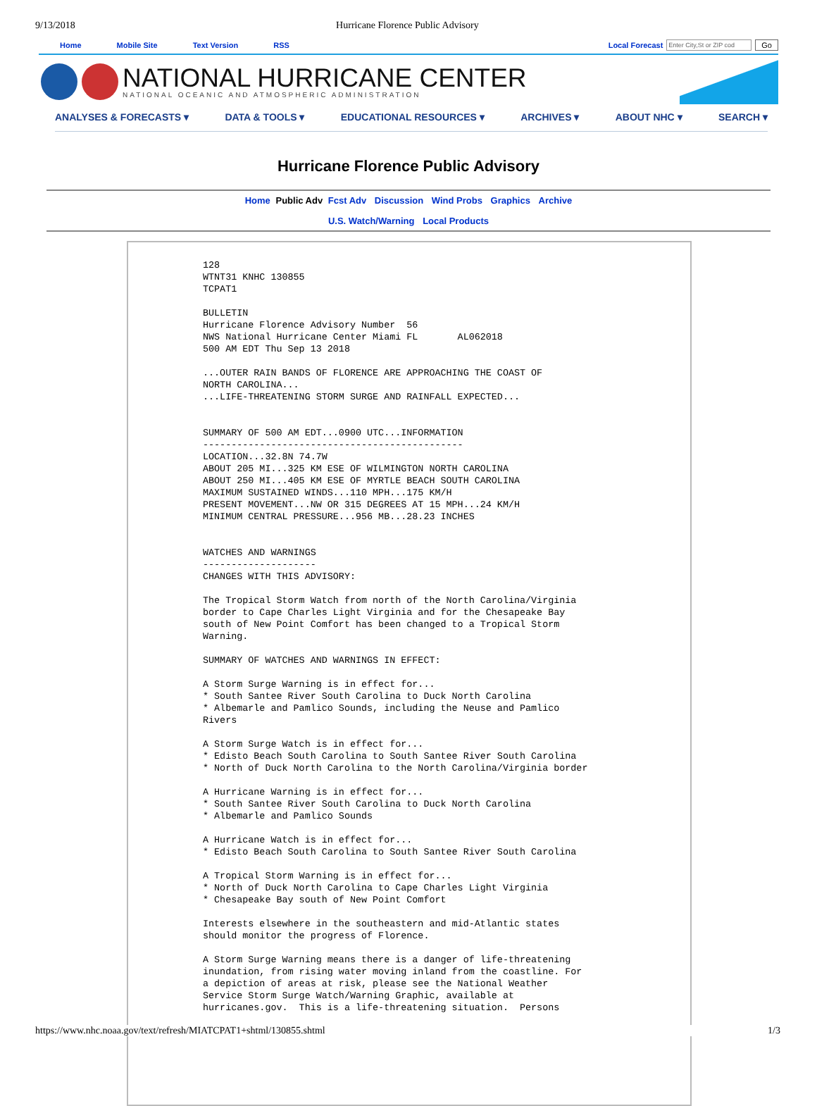9/13/2018 Hurricane Florence Public Advisory
Home Mobile Site Text Version RSS
Local Forecast Enter City,St or ZIP cod Go
NATIONAL HURRICANE CENTER
NATIONAL OCEANIC AND ATMOSPHERIC ADMINISTRATION
ANALYSES & FORECASTS ▾ DATA & TOOLS ▾ EDUCATIONAL RESOURCES ▾ ARCHIVES ▾ ABOUT NHC ▾ SEARCH ▾
Hurricane Florence Public Advisory
Home Public Adv Fcst Adv Discussion Wind Probs Graphics Archive
U.S. Watch/Warning Local Products
128
WTNT31 KNHC 130855
TCPAT1

BULLETIN
Hurricane Florence Advisory Number  56
NWS National Hurricane Center Miami FL       AL062018
500 AM EDT Thu Sep 13 2018

...OUTER RAIN BANDS OF FLORENCE ARE APPROACHING THE COAST OF
NORTH CAROLINA...
...LIFE-THREATENING STORM SURGE AND RAINFALL EXPECTED...


SUMMARY OF 500 AM EDT...0900 UTC...INFORMATION
----------------------------------------------
LOCATION...32.8N 74.7W
ABOUT 205 MI...325 KM ESE OF WILMINGTON NORTH CAROLINA
ABOUT 250 MI...405 KM ESE OF MYRTLE BEACH SOUTH CAROLINA
MAXIMUM SUSTAINED WINDS...110 MPH...175 KM/H
PRESENT MOVEMENT...NW OR 315 DEGREES AT 15 MPH...24 KM/H
MINIMUM CENTRAL PRESSURE...956 MB...28.23 INCHES


WATCHES AND WARNINGS
--------------------
CHANGES WITH THIS ADVISORY:

The Tropical Storm Watch from north of the North Carolina/Virginia
border to Cape Charles Light Virginia and for the Chesapeake Bay
south of New Point Comfort has been changed to a Tropical Storm
Warning.

SUMMARY OF WATCHES AND WARNINGS IN EFFECT:

A Storm Surge Warning is in effect for...
* South Santee River South Carolina to Duck North Carolina
* Albemarle and Pamlico Sounds, including the Neuse and Pamlico
Rivers

A Storm Surge Watch is in effect for...
* Edisto Beach South Carolina to South Santee River South Carolina
* North of Duck North Carolina to the North Carolina/Virginia border

A Hurricane Warning is in effect for...
* South Santee River South Carolina to Duck North Carolina
* Albemarle and Pamlico Sounds

A Hurricane Watch is in effect for...
* Edisto Beach South Carolina to South Santee River South Carolina

A Tropical Storm Warning is in effect for...
* North of Duck North Carolina to Cape Charles Light Virginia
* Chesapeake Bay south of New Point Comfort

Interests elsewhere in the southeastern and mid-Atlantic states
should monitor the progress of Florence.

A Storm Surge Warning means there is a danger of life-threatening
inundation, from rising water moving inland from the coastline. For
a depiction of areas at risk, please see the National Weather
Service Storm Surge Watch/Warning Graphic, available at
hurricanes.gov.  This is a life-threatening situation.  Persons
https://www.nhc.noaa.gov/text/refresh/MIATCPAT1+shtml/130855.shtml 1/3